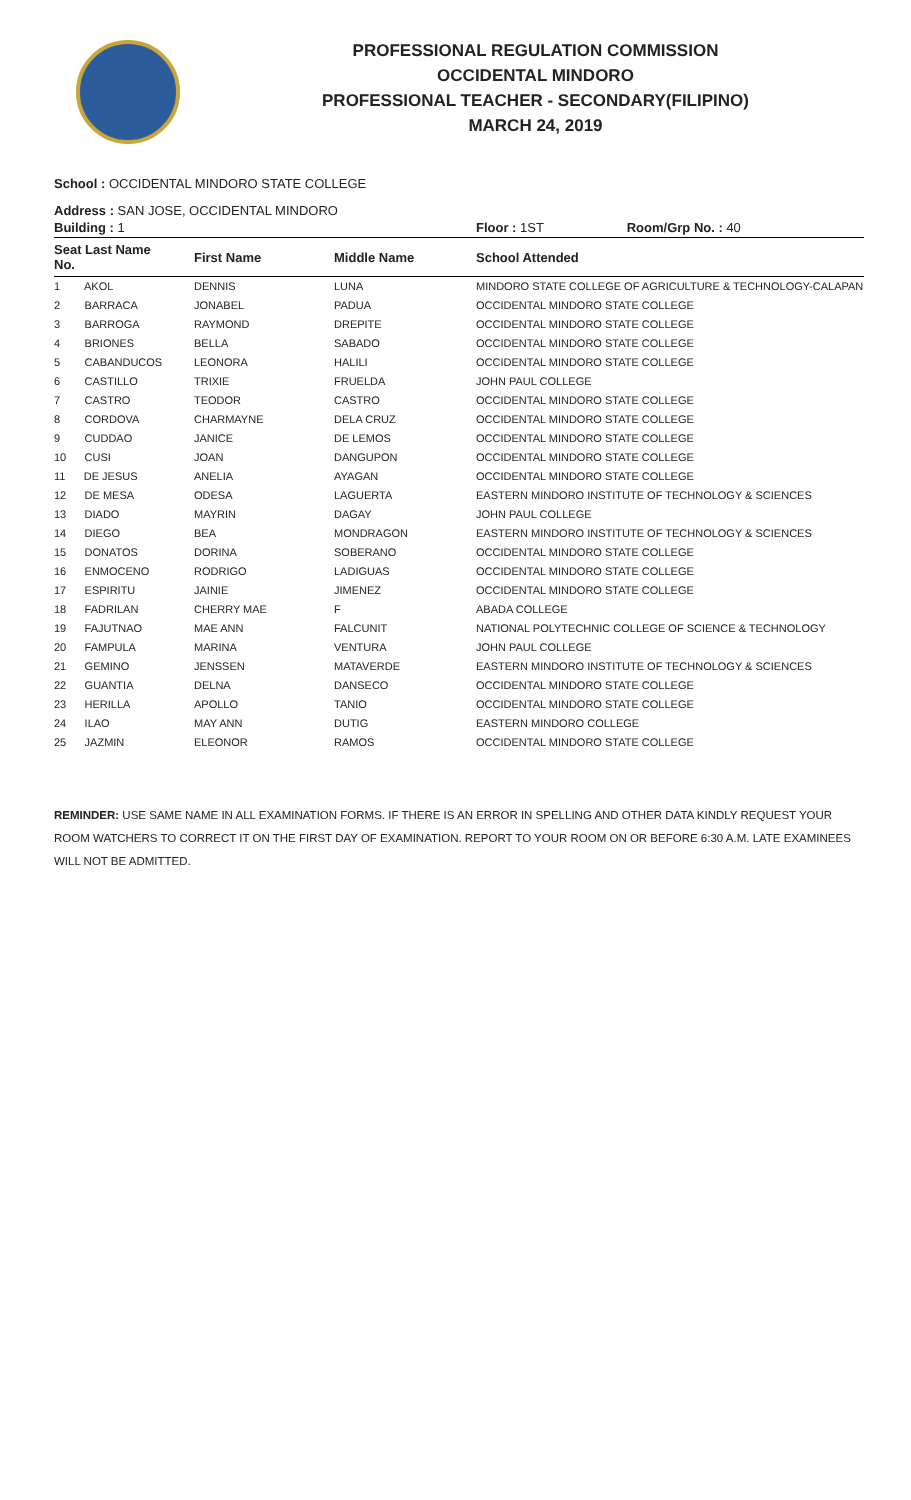PROFESSIONAL REGULATION COMMISSION
OCCIDENTAL MINDORO
PROFESSIONAL TEACHER - SECONDARY(FILIPINO)
MARCH 24, 2019
School : OCCIDENTAL MINDORO STATE COLLEGE
Address : SAN JOSE, OCCIDENTAL MINDORO
| Building : 1 | | | Floor : 1ST Room/Grp No. : 40 |
| Seat Last Name No. | First Name | Middle Name | School Attended |
| 1 AKOL | DENNIS | LUNA | MINDORO STATE COLLEGE OF AGRICULTURE & TECHNOLOGY-CALAPAN |
| 2 BARRACA | JONABEL | PADUA | OCCIDENTAL MINDORO STATE COLLEGE |
| 3 BARROGA | RAYMOND | DREPITE | OCCIDENTAL MINDORO STATE COLLEGE |
| 4 BRIONES | BELLA | SABADO | OCCIDENTAL MINDORO STATE COLLEGE |
| 5 CABANDUCOS | LEONORA | HALILI | OCCIDENTAL MINDORO STATE COLLEGE |
| 6 CASTILLO | TRIXIE | FRUELDA | JOHN PAUL COLLEGE |
| 7 CASTRO | TEODOR | CASTRO | OCCIDENTAL MINDORO STATE COLLEGE |
| 8 CORDOVA | CHARMAYNE | DELA CRUZ | OCCIDENTAL MINDORO STATE COLLEGE |
| 9 CUDDAO | JANICE | DE LEMOS | OCCIDENTAL MINDORO STATE COLLEGE |
| 10 CUSI | JOAN | DANGUPON | OCCIDENTAL MINDORO STATE COLLEGE |
| 11 DE JESUS | ANELIA | AYAGAN | OCCIDENTAL MINDORO STATE COLLEGE |
| 12 DE MESA | ODESA | LAGUERTA | EASTERN MINDORO INSTITUTE OF TECHNOLOGY & SCIENCES |
| 13 DIADO | MAYRIN | DAGAY | JOHN PAUL COLLEGE |
| 14 DIEGO | BEA | MONDRAGON | EASTERN MINDORO INSTITUTE OF TECHNOLOGY & SCIENCES |
| 15 DONATOS | DORINA | SOBERANO | OCCIDENTAL MINDORO STATE COLLEGE |
| 16 ENMOCENO | RODRIGO | LADIGUAS | OCCIDENTAL MINDORO STATE COLLEGE |
| 17 ESPIRITU | JAINIE | JIMENEZ | OCCIDENTAL MINDORO STATE COLLEGE |
| 18 FADRILAN | CHERRY MAE | F | ABADA COLLEGE |
| 19 FAJUTNAO | MAE ANN | FALCUNIT | NATIONAL POLYTECHNIC COLLEGE OF SCIENCE & TECHNOLOGY |
| 20 FAMPULA | MARINA | VENTURA | JOHN PAUL COLLEGE |
| 21 GEMINO | JENSSEN | MATAVERDE | EASTERN MINDORO INSTITUTE OF TECHNOLOGY & SCIENCES |
| 22 GUANTIA | DELNA | DANSECO | OCCIDENTAL MINDORO STATE COLLEGE |
| 23 HERILLA | APOLLO | TANIO | OCCIDENTAL MINDORO STATE COLLEGE |
| 24 ILAO | MAY ANN | DUTIG | EASTERN MINDORO COLLEGE |
| 25 JAZMIN | ELEONOR | RAMOS | OCCIDENTAL MINDORO STATE COLLEGE |
REMINDER: USE SAME NAME IN ALL EXAMINATION FORMS. IF THERE IS AN ERROR IN SPELLING AND OTHER DATA KINDLY REQUEST YOUR ROOM WATCHERS TO CORRECT IT ON THE FIRST DAY OF EXAMINATION. REPORT TO YOUR ROOM ON OR BEFORE 6:30 A.M. LATE EXAMINEES WILL NOT BE ADMITTED.